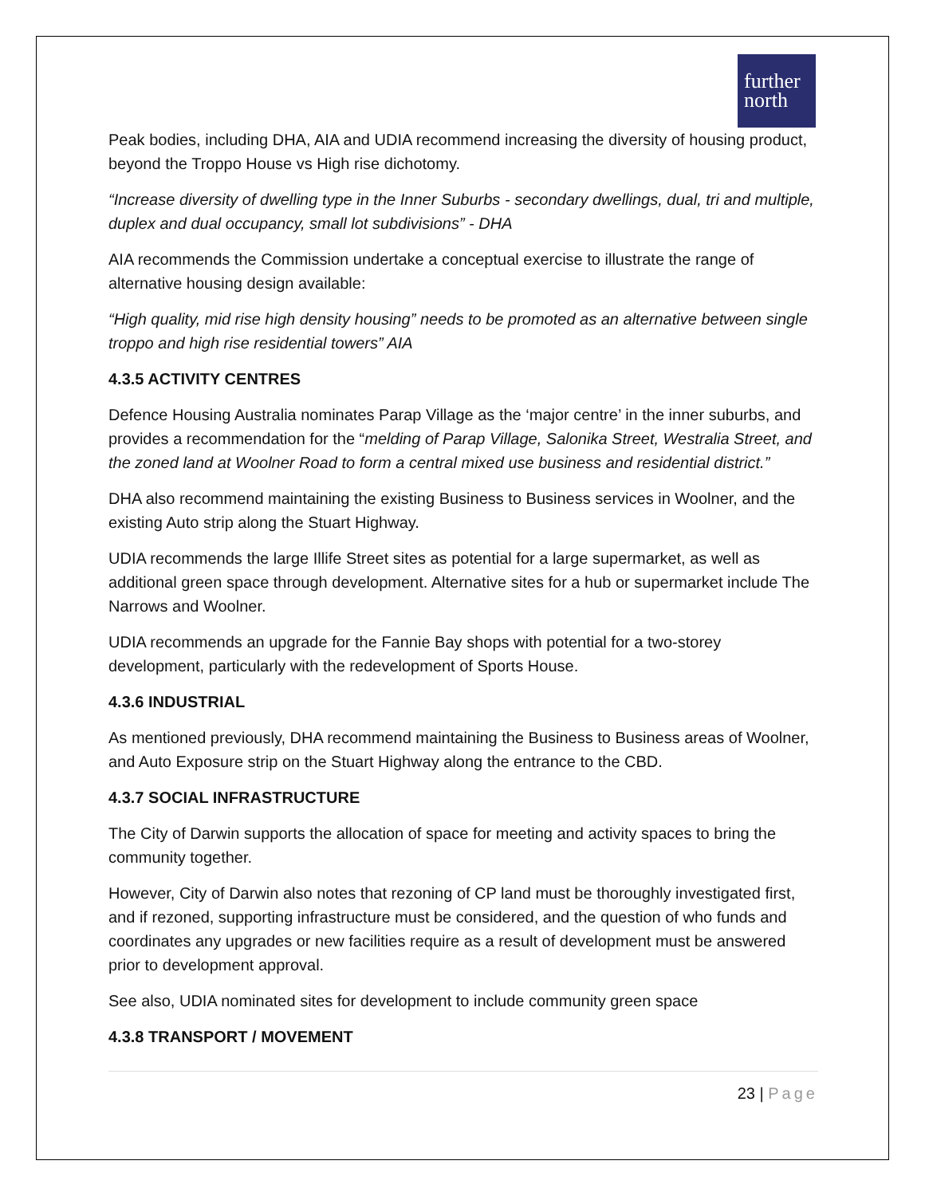further
north
Peak bodies, including DHA, AIA and UDIA recommend increasing the diversity of housing product, beyond the Troppo House vs High rise dichotomy.
“Increase diversity of dwelling type in the Inner Suburbs - secondary dwellings, dual, tri and multiple, duplex and dual occupancy, small lot subdivisions” - DHA
AIA recommends the Commission undertake a conceptual exercise to illustrate the range of alternative housing design available:
“High quality, mid rise high density housing” needs to be promoted as an alternative between single troppo and high rise residential towers” AIA
4.3.5 ACTIVITY CENTRES
Defence Housing Australia nominates Parap Village as the ‘major centre’ in the inner suburbs, and provides a recommendation for the “melding of Parap Village, Salonika Street, Westralia Street, and the zoned land at Woolner Road to form a central mixed use business and residential district.”
DHA also recommend maintaining the existing Business to Business services in Woolner, and the existing Auto strip along the Stuart Highway.
UDIA recommends the large Illife Street sites as potential for a large supermarket, as well as additional green space through development. Alternative sites for a hub or supermarket include The Narrows and Woolner.
UDIA recommends an upgrade for the Fannie Bay shops with potential for a two-storey development, particularly with the redevelopment of Sports House.
4.3.6 INDUSTRIAL
As mentioned previously, DHA recommend maintaining the Business to Business areas of Woolner, and Auto Exposure strip on the Stuart Highway along the entrance to the CBD.
4.3.7 SOCIAL INFRASTRUCTURE
The City of Darwin supports the allocation of space for meeting and activity spaces to bring the community together.
However, City of Darwin also notes that rezoning of CP land must be thoroughly investigated first, and if rezoned, supporting infrastructure must be considered, and the question of who funds and coordinates any upgrades or new facilities require as a result of development must be answered prior to development approval.
See also, UDIA nominated sites for development to include community green space
4.3.8 TRANSPORT / MOVEMENT
23 | Page